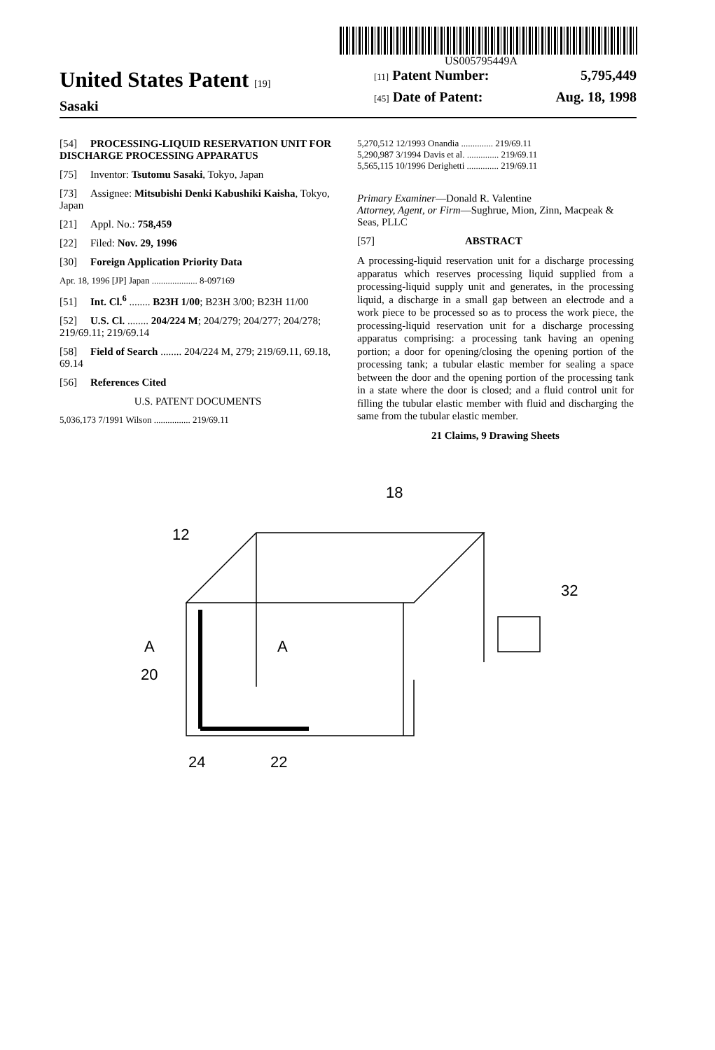US005795449A
United States Patent [19]
Sasaki
[11] Patent Number: 5,795,449
[45] Date of Patent: Aug. 18, 1998
[54] PROCESSING-LIQUID RESERVATION UNIT FOR DISCHARGE PROCESSING APPARATUS
[75] Inventor: Tsutomu Sasaki, Tokyo, Japan
[73] Assignee: Mitsubishi Denki Kabushiki Kaisha, Tokyo, Japan
[21] Appl. No.: 758,459
[22] Filed: Nov. 29, 1996
[30] Foreign Application Priority Data
Apr. 18, 1996 [JP] Japan .................... 8-097169
[51] Int. Cl.<sup>6</sup> ........ B23H 1/00; B23H 3/00; B23H 11/00
[52] U.S. Cl. ........ 204/224 M; 204/279; 204/277; 204/278; 219/69.11; 219/69.14
[58] Field of Search ........ 204/224 M, 279; 219/69.11, 69.18, 69.14
[56] References Cited
U.S. PATENT DOCUMENTS
5,036,173 7/1991 Wilson ................ 219/69.11
5,270,512 12/1993 Onandia .............. 219/69.11
5,290,987 3/1994 Davis et al. .............. 219/69.11
5,565,115 10/1996 Derighetti .............. 219/69.11
Primary Examiner—Donald R. Valentine
Attorney, Agent, or Firm—Sughrue, Mion, Zinn, Macpeak & Seas, PLLC
[57] ABSTRACT
A processing-liquid reservation unit for a discharge processing apparatus which reserves processing liquid supplied from a processing-liquid supply unit and generates, in the processing liquid, a discharge in a small gap between an electrode and a work piece to be processed so as to process the work piece, the processing-liquid reservation unit for a discharge processing apparatus comprising: a processing tank having an opening portion; a door for opening/closing the opening portion of the processing tank; a tubular elastic member for sealing a space between the door and the opening portion of the processing tank in a state where the door is closed; and a fluid control unit for filling the tubular elastic member with fluid and discharging the same from the tubular elastic member.
21 Claims, 9 Drawing Sheets
18
12
A
A
32
20
24
22